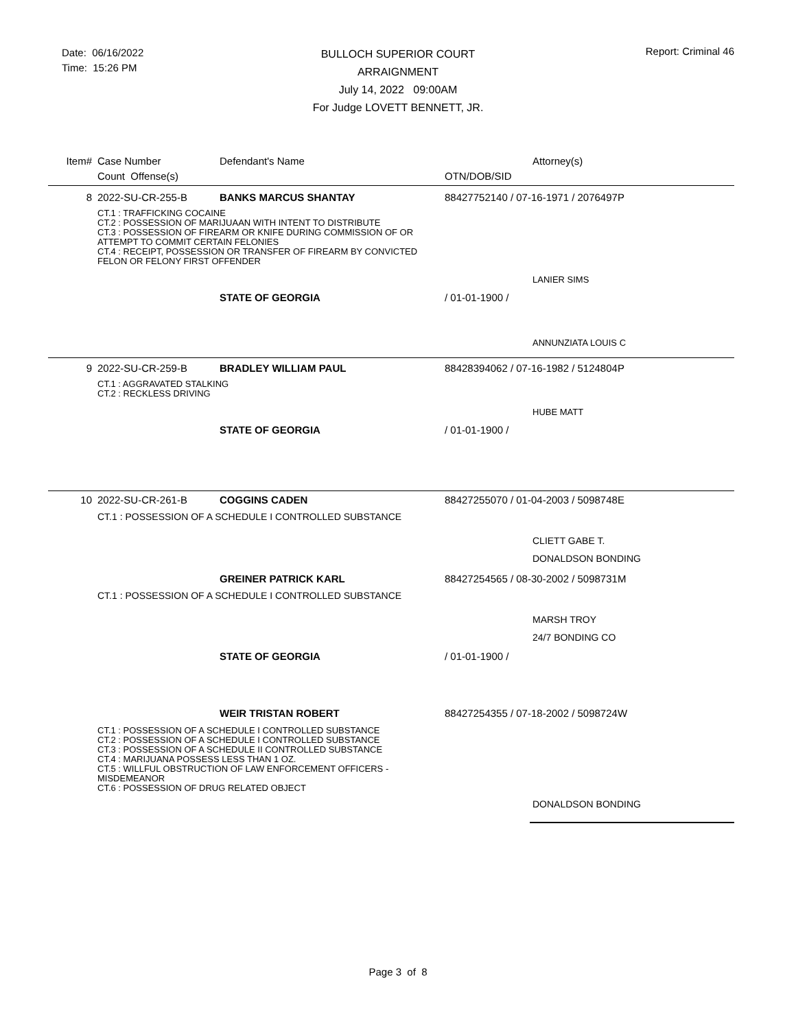Date: 06/16/2022
Time: 15:26 PM
BULLOCH SUPERIOR COURT
ARRAIGNMENT
July 14, 2022 09:00AM
For Judge LOVETT BENNETT, JR.
Report: Criminal 46
| Item# | Case Number | Defendant's Name | | Attorney(s) |
| | Count Offense(s) | | OTN/DOB/SID | |
| 8 | 2022-SU-CR-255-B | BANKS MARCUS SHANTAY | 88427752140 / 07-16-1971 / 2076497P | |
| | CT.1 : TRAFFICKING COCAINE CT.2 : POSSESSION OF MARIJUAAN WITH INTENT TO DISTRIBUTE CT.3 : POSSESSION OF FIREARM OR KNIFE DURING COMMISSION OF OR ATTEMPT TO COMMIT CERTAIN FELONIES CT.4 : RECEIPT, POSSESSION OR TRANSFER OF FIREARM BY CONVICTED FELON OR FELONY FIRST OFFENDER | | | |
| | | | | LANIER SIMS |
| | | STATE OF GEORGIA | / 01-01-1900 / | |
| | | | | ANNUNZIATA LOUIS C |
| 9 | 2022-SU-CR-259-B | BRADLEY WILLIAM PAUL | 88428394062 / 07-16-1982 / 5124804P | |
| | CT.1 : AGGRAVATED STALKING CT.2 : RECKLESS DRIVING | | | |
| | | | | HUBE MATT |
| | | STATE OF GEORGIA | / 01-01-1900 / | |
| 10 | 2022-SU-CR-261-B | COGGINS CADEN | 88427255070 / 01-04-2003 / 5098748E | |
| | CT.1 : POSSESSION OF A SCHEDULE I CONTROLLED SUBSTANCE | | | |
| | | | | CLIETT GABE T. DONALDSON BONDING |
| | | GREINER PATRICK KARL | 88427254565 / 08-30-2002 / 5098731M | |
| | CT.1 : POSSESSION OF A SCHEDULE I CONTROLLED SUBSTANCE | | | |
| | | | | MARSH TROY 24/7 BONDING CO |
| | | STATE OF GEORGIA | / 01-01-1900 / | |
| | | WEIR TRISTAN ROBERT | 88427254355 / 07-18-2002 / 5098724W | |
| | CT.1 : POSSESSION OF A SCHEDULE I CONTROLLED SUBSTANCE CT.2 : POSSESSION OF A SCHEDULE I CONTROLLED SUBSTANCE CT.3 : POSSESSION OF A SCHEDULE II CONTROLLED SUBSTANCE CT.4 : MARIJUANA POSSESS LESS THAN 1 OZ. CT.5 : WILLFUL OBSTRUCTION OF LAW ENFORCEMENT OFFICERS - MISDEMEANOR CT.6 : POSSESSION OF DRUG RELATED OBJECT | | | |
| | | | | DONALDSON BONDING |
Page 3 of 8